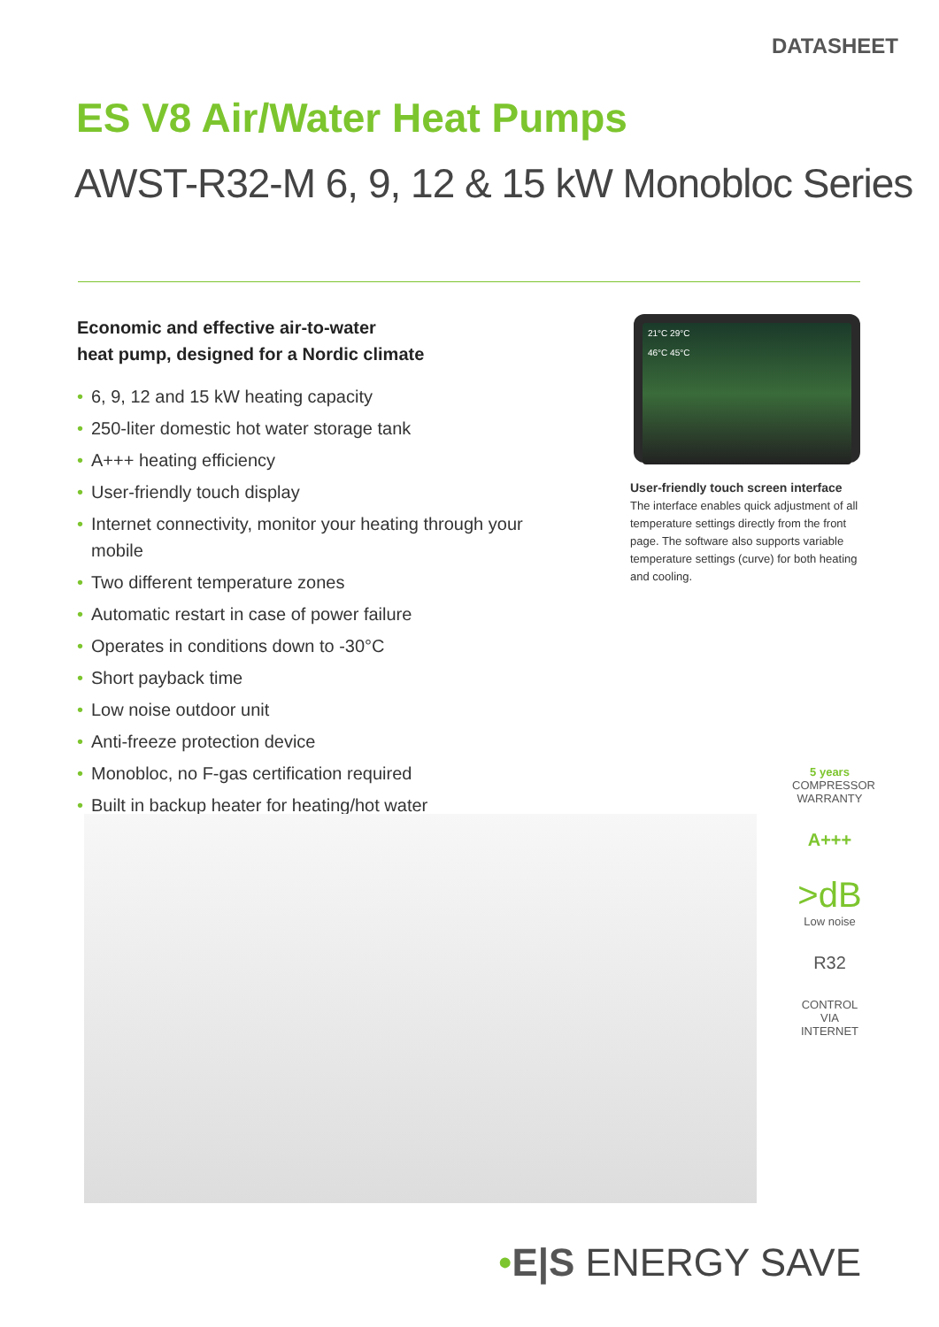DATASHEET
ES V8 Air/Water Heat Pumps
AWST-R32-M 6, 9, 12 & 15 kW Monobloc Series
Economic and effective air-to-water
heat pump, designed for a Nordic climate
• 6, 9, 12 and 15 kW heating capacity
• 250-liter domestic hot water storage tank
• A+++ heating efficiency
• User-friendly touch display
• Internet connectivity, monitor your heating through your mobile
• Two different temperature zones
• Automatic restart in case of power failure
• Operates in conditions down to -30°C
• Short payback time
• Low noise outdoor unit
• Anti-freeze protection device
• Monobloc, no F-gas certification required
• Built in backup heater for heating/hot water
21°C 29°C
46°C 45°C
User-friendly touch screen interface
The interface enables quick adjustment of all temperature settings directly from the front page. The software also supports variable temperature settings (curve) for both heating and cooling.
5 years
COMPRESSOR
WARRANTY
A+++
>dB
Low noise
R32
CONTROL VIA
INTERNET
•E|S ENERGY SAVE